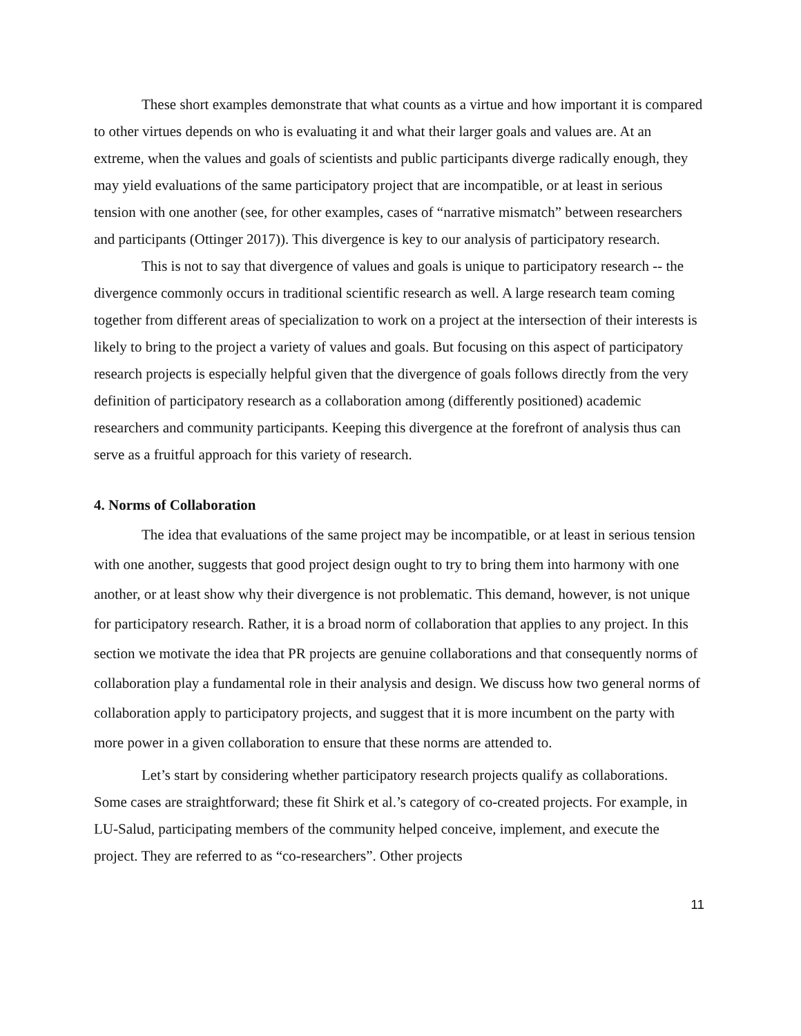These short examples demonstrate that what counts as a virtue and how important it is compared to other virtues depends on who is evaluating it and what their larger goals and values are. At an extreme, when the values and goals of scientists and public participants diverge radically enough, they may yield evaluations of the same participatory project that are incompatible, or at least in serious tension with one another (see, for other examples, cases of “narrative mismatch” between researchers and participants (Ottinger 2017)). This divergence is key to our analysis of participatory research.
This is not to say that divergence of values and goals is unique to participatory research -- the divergence commonly occurs in traditional scientific research as well. A large research team coming together from different areas of specialization to work on a project at the intersection of their interests is likely to bring to the project a variety of values and goals. But focusing on this aspect of participatory research projects is especially helpful given that the divergence of goals follows directly from the very definition of participatory research as a collaboration among (differently positioned) academic researchers and community participants. Keeping this divergence at the forefront of analysis thus can serve as a fruitful approach for this variety of research.
4. Norms of Collaboration
The idea that evaluations of the same project may be incompatible, or at least in serious tension with one another, suggests that good project design ought to try to bring them into harmony with one another, or at least show why their divergence is not problematic. This demand, however, is not unique for participatory research. Rather, it is a broad norm of collaboration that applies to any project. In this section we motivate the idea that PR projects are genuine collaborations and that consequently norms of collaboration play a fundamental role in their analysis and design. We discuss how two general norms of collaboration apply to participatory projects, and suggest that it is more incumbent on the party with more power in a given collaboration to ensure that these norms are attended to.
Let’s start by considering whether participatory research projects qualify as collaborations. Some cases are straightforward; these fit Shirk et al.’s category of co-created projects. For example, in LU-Salud, participating members of the community helped conceive, implement, and execute the project. They are referred to as “co-researchers”. Other projects
11